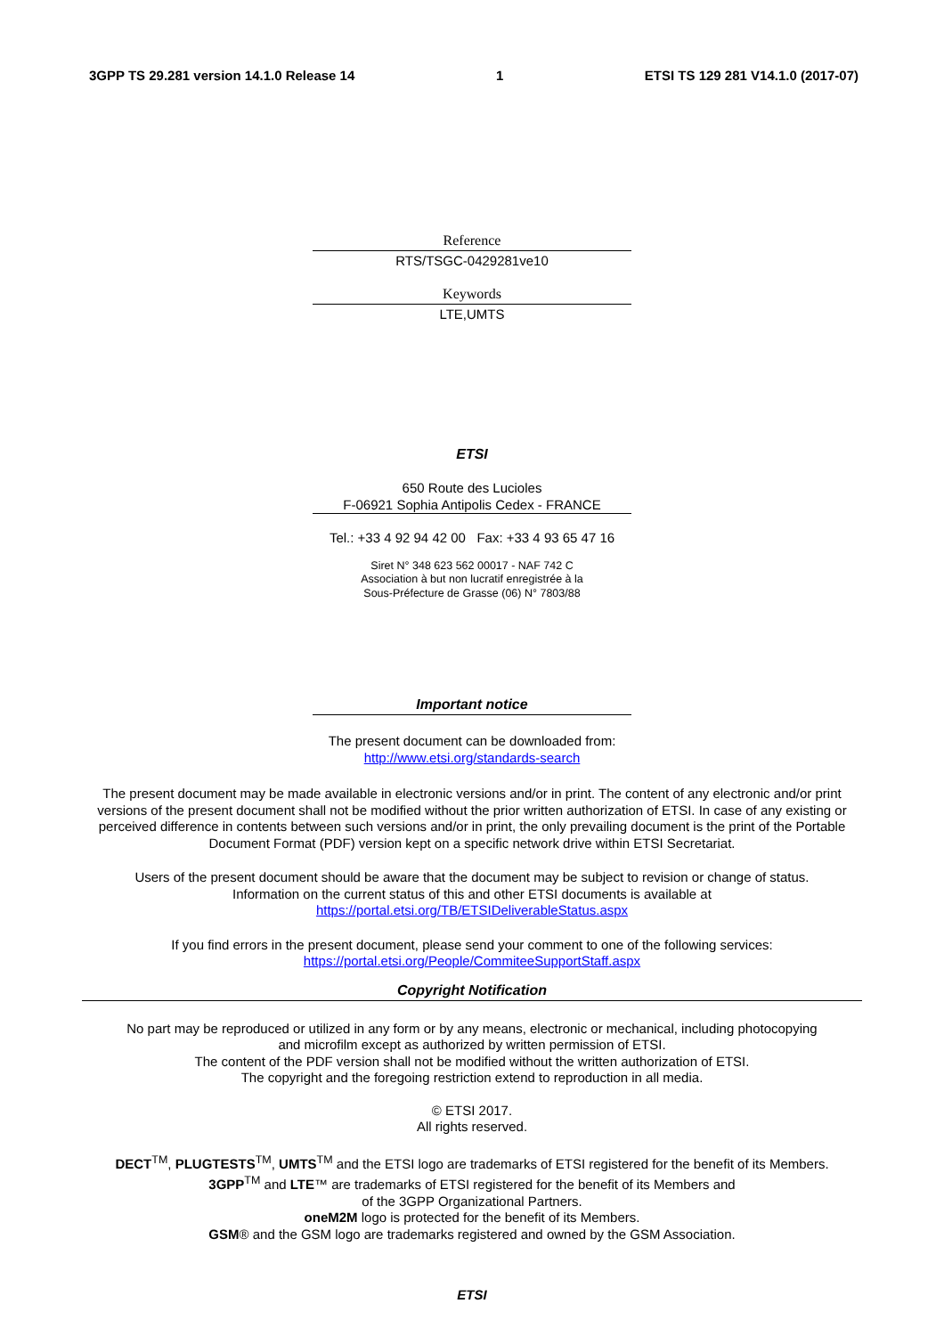3GPP TS 29.281 version 14.1.0 Release 14 1 ETSI TS 129 281 V14.1.0 (2017-07)
Reference
RTS/TSGC-0429281ve10
Keywords
LTE,UMTS
ETSI
650 Route des Lucioles
F-06921 Sophia Antipolis Cedex - FRANCE
Tel.: +33 4 92 94 42 00 Fax: +33 4 93 65 47 16
Siret N° 348 623 562 00017 - NAF 742 C
Association à but non lucratif enregistrée à la
Sous-Préfecture de Grasse (06) N° 7803/88
Important notice
The present document can be downloaded from:
http://www.etsi.org/standards-search
The present document may be made available in electronic versions and/or in print. The content of any electronic and/or print versions of the present document shall not be modified without the prior written authorization of ETSI. In case of any existing or perceived difference in contents between such versions and/or in print, the only prevailing document is the print of the Portable Document Format (PDF) version kept on a specific network drive within ETSI Secretariat.
Users of the present document should be aware that the document may be subject to revision or change of status.
Information on the current status of this and other ETSI documents is available at
https://portal.etsi.org/TB/ETSIDeliverableStatus.aspx
If you find errors in the present document, please send your comment to one of the following services:
https://portal.etsi.org/People/CommiteeSupportStaff.aspx
Copyright Notification
No part may be reproduced or utilized in any form or by any means, electronic or mechanical, including photocopying
and microfilm except as authorized by written permission of ETSI.
The content of the PDF version shall not be modified without the written authorization of ETSI.
The copyright and the foregoing restriction extend to reproduction in all media.
© ETSI 2017.
All rights reserved.
DECT<sup>TM</sup>, PLUGTESTS<sup>TM</sup>, UMTS<sup>TM</sup> and the ETSI logo are trademarks of ETSI registered for the benefit of its Members.
3GPP<sup>TM</sup> and LTE™ are trademarks of ETSI registered for the benefit of its Members and
of the 3GPP Organizational Partners.
oneM2M logo is protected for the benefit of its Members.
GSM® and the GSM logo are trademarks registered and owned by the GSM Association.
ETSI